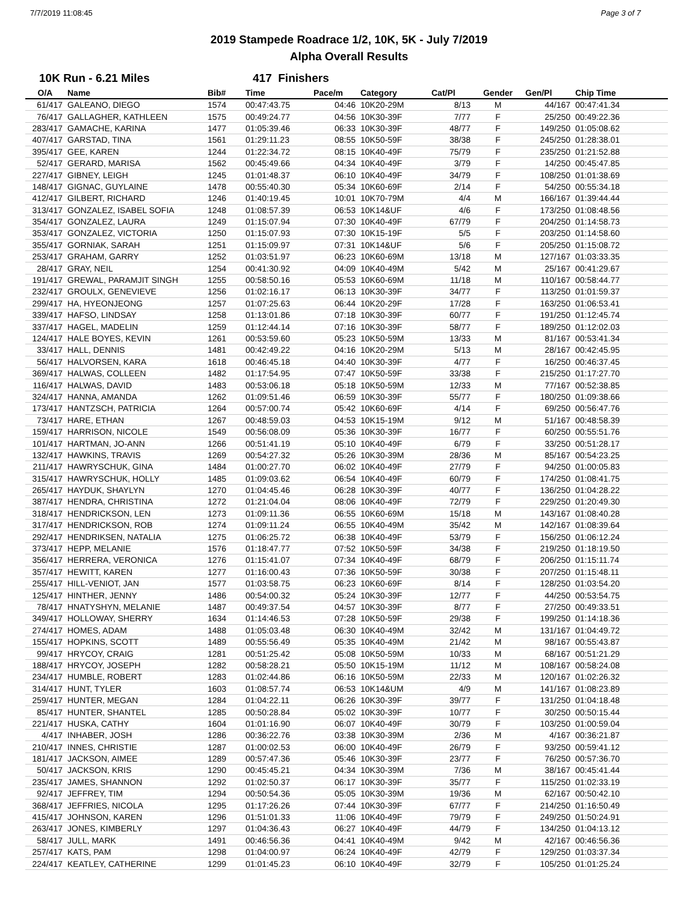7/7/2019 11:08:45 Page 3 of 7
2019 Stampede Roadrace 1/2, 10K, 5K - July 7/2019
Alpha Overall Results
10K Run - 6.21 Miles 417 Finishers
| O/A | Name | Bib# | Time | Pace/m | Category | Cat/Pl | Gender | Gen/Pl | Chip Time |
| --- | --- | --- | --- | --- | --- | --- | --- | --- | --- |
| 61/417 | GALEANO, DIEGO | 1574 | 00:47:43.75 | 04:46 | 10K20-29M | 8/13 | M | 44/167 | 00:47:41.34 |
| 76/417 | GALLAGHER, KATHLEEN | 1575 | 00:49:24.77 | 04:56 | 10K30-39F | 7/77 | F | 25/250 | 00:49:22.36 |
| 283/417 | GAMACHE, KARINA | 1477 | 01:05:39.46 | 06:33 | 10K30-39F | 48/77 | F | 149/250 | 01:05:08.62 |
| 407/417 | GARSTAD, TINA | 1561 | 01:29:11.23 | 08:55 | 10K50-59F | 38/38 | F | 245/250 | 01:28:38.01 |
| 395/417 | GEE, KAREN | 1244 | 01:22:34.72 | 08:15 | 10K40-49F | 75/79 | F | 235/250 | 01:21:52.88 |
| 52/417 | GERARD, MARISA | 1562 | 00:45:49.66 | 04:34 | 10K40-49F | 3/79 | F | 14/250 | 00:45:47.85 |
| 227/417 | GIBNEY, LEIGH | 1245 | 01:01:48.37 | 06:10 | 10K40-49F | 34/79 | F | 108/250 | 01:01:38.69 |
| 148/417 | GIGNAC, GUYLAINE | 1478 | 00:55:40.30 | 05:34 | 10K60-69F | 2/14 | F | 54/250 | 00:55:34.18 |
| 412/417 | GILBERT, RICHARD | 1246 | 01:40:19.45 | 10:01 | 10K70-79M | 4/4 | M | 166/167 | 01:39:44.44 |
| 313/417 | GONZALEZ, ISABEL SOFIA | 1248 | 01:08:57.39 | 06:53 | 10K14&UF | 4/6 | F | 173/250 | 01:08:48.56 |
| 354/417 | GONZALEZ, LAURA | 1249 | 01:15:07.94 | 07:30 | 10K40-49F | 67/79 | F | 204/250 | 01:14:58.73 |
| 353/417 | GONZALEZ, VICTORIA | 1250 | 01:15:07.93 | 07:30 | 10K15-19F | 5/5 | F | 203/250 | 01:14:58.60 |
| 355/417 | GORNIAK, SARAH | 1251 | 01:15:09.97 | 07:31 | 10K14&UF | 5/6 | F | 205/250 | 01:15:08.72 |
| 253/417 | GRAHAM, GARRY | 1252 | 01:03:51.97 | 06:23 | 10K60-69M | 13/18 | M | 127/167 | 01:03:33.35 |
| 28/417 | GRAY, NEIL | 1254 | 00:41:30.92 | 04:09 | 10K40-49M | 5/42 | M | 25/167 | 00:41:29.67 |
| 191/417 | GREWAL, PARAMJIT SINGH | 1255 | 00:58:50.16 | 05:53 | 10K60-69M | 11/18 | M | 110/167 | 00:58:44.77 |
| 232/417 | GROULX, GENEVIEVE | 1256 | 01:02:16.17 | 06:13 | 10K30-39F | 34/77 | F | 113/250 | 01:01:59.37 |
| 299/417 | HA, HYEONJEONG | 1257 | 01:07:25.63 | 06:44 | 10K20-29F | 17/28 | F | 163/250 | 01:06:53.41 |
| 339/417 | HAFSO, LINDSAY | 1258 | 01:13:01.86 | 07:18 | 10K30-39F | 60/77 | F | 191/250 | 01:12:45.74 |
| 337/417 | HAGEL, MADELIN | 1259 | 01:12:44.14 | 07:16 | 10K30-39F | 58/77 | F | 189/250 | 01:12:02.03 |
| 124/417 | HALE BOYES, KEVIN | 1261 | 00:53:59.60 | 05:23 | 10K50-59M | 13/33 | M | 81/167 | 00:53:41.34 |
| 33/417 | HALL, DENNIS | 1481 | 00:42:49.22 | 04:16 | 10K20-29M | 5/13 | M | 28/167 | 00:42:45.95 |
| 56/417 | HALVORSEN, KARA | 1618 | 00:46:45.18 | 04:40 | 10K30-39F | 4/77 | F | 16/250 | 00:46:37.45 |
| 369/417 | HALWAS, COLLEEN | 1482 | 01:17:54.95 | 07:47 | 10K50-59F | 33/38 | F | 215/250 | 01:17:27.70 |
| 116/417 | HALWAS, DAVID | 1483 | 00:53:06.18 | 05:18 | 10K50-59M | 12/33 | M | 77/167 | 00:52:38.85 |
| 324/417 | HANNA, AMANDA | 1262 | 01:09:51.46 | 06:59 | 10K30-39F | 55/77 | F | 180/250 | 01:09:38.66 |
| 173/417 | HANTZSCH, PATRICIA | 1264 | 00:57:00.74 | 05:42 | 10K60-69F | 4/14 | F | 69/250 | 00:56:47.76 |
| 73/417 | HARE, ETHAN | 1267 | 00:48:59.03 | 04:53 | 10K15-19M | 9/12 | M | 51/167 | 00:48:58.39 |
| 159/417 | HARRISON, NICOLE | 1549 | 00:56:08.09 | 05:36 | 10K30-39F | 16/77 | F | 60/250 | 00:55:51.76 |
| 101/417 | HARTMAN, JO-ANN | 1266 | 00:51:41.19 | 05:10 | 10K40-49F | 6/79 | F | 33/250 | 00:51:28.17 |
| 132/417 | HAWKINS, TRAVIS | 1269 | 00:54:27.32 | 05:26 | 10K30-39M | 28/36 | M | 85/167 | 00:54:23.25 |
| 211/417 | HAWRYSCHUK, GINA | 1484 | 01:00:27.70 | 06:02 | 10K40-49F | 27/79 | F | 94/250 | 01:00:05.83 |
| 315/417 | HAWRYSCHUK, HOLLY | 1485 | 01:09:03.62 | 06:54 | 10K40-49F | 60/79 | F | 174/250 | 01:08:41.75 |
| 265/417 | HAYDUK, SHAYLYN | 1270 | 01:04:45.46 | 06:28 | 10K30-39F | 40/77 | F | 136/250 | 01:04:28.22 |
| 387/417 | HENDRA, CHRISTINA | 1272 | 01:21:04.04 | 08:06 | 10K40-49F | 72/79 | F | 229/250 | 01:20:49.30 |
| 318/417 | HENDRICKSON, LEN | 1273 | 01:09:11.36 | 06:55 | 10K60-69M | 15/18 | M | 143/167 | 01:08:40.28 |
| 317/417 | HENDRICKSON, ROB | 1274 | 01:09:11.24 | 06:55 | 10K40-49M | 35/42 | M | 142/167 | 01:08:39.64 |
| 292/417 | HENDRIKSEN, NATALIA | 1275 | 01:06:25.72 | 06:38 | 10K40-49F | 53/79 | F | 156/250 | 01:06:12.24 |
| 373/417 | HEPP, MELANIE | 1576 | 01:18:47.77 | 07:52 | 10K50-59F | 34/38 | F | 219/250 | 01:18:19.50 |
| 356/417 | HERRERA, VERONICA | 1276 | 01:15:41.07 | 07:34 | 10K40-49F | 68/79 | F | 206/250 | 01:15:11.74 |
| 357/417 | HEWITT, KAREN | 1277 | 01:16:00.43 | 07:36 | 10K50-59F | 30/38 | F | 207/250 | 01:15:48.11 |
| 255/417 | HILL-VENIOT, JAN | 1577 | 01:03:58.75 | 06:23 | 10K60-69F | 8/14 | F | 128/250 | 01:03:54.20 |
| 125/417 | HINTHER, JENNY | 1486 | 00:54:00.32 | 05:24 | 10K30-39F | 12/77 | F | 44/250 | 00:53:54.75 |
| 78/417 | HNATYSHYN, MELANIE | 1487 | 00:49:37.54 | 04:57 | 10K30-39F | 8/77 | F | 27/250 | 00:49:33.51 |
| 349/417 | HOLLOWAY, SHERRY | 1634 | 01:14:46.53 | 07:28 | 10K50-59F | 29/38 | F | 199/250 | 01:14:18.36 |
| 274/417 | HOMES, ADAM | 1488 | 01:05:03.48 | 06:30 | 10K40-49M | 32/42 | M | 131/167 | 01:04:49.72 |
| 155/417 | HOPKINS, SCOTT | 1489 | 00:55:56.49 | 05:35 | 10K40-49M | 21/42 | M | 98/167 | 00:55:43.87 |
| 99/417 | HRYCOY, CRAIG | 1281 | 00:51:25.42 | 05:08 | 10K50-59M | 10/33 | M | 68/167 | 00:51:21.29 |
| 188/417 | HRYCOY, JOSEPH | 1282 | 00:58:28.21 | 05:50 | 10K15-19M | 11/12 | M | 108/167 | 00:58:24.08 |
| 234/417 | HUMBLE, ROBERT | 1283 | 01:02:44.86 | 06:16 | 10K50-59M | 22/33 | M | 120/167 | 01:02:26.32 |
| 314/417 | HUNT, TYLER | 1603 | 01:08:57.74 | 06:53 | 10K14&UM | 4/9 | M | 141/167 | 01:08:23.89 |
| 259/417 | HUNTER, MEGAN | 1284 | 01:04:22.11 | 06:26 | 10K30-39F | 39/77 | F | 131/250 | 01:04:18.48 |
| 85/417 | HUNTER, SHANTEL | 1285 | 00:50:28.84 | 05:02 | 10K30-39F | 10/77 | F | 30/250 | 00:50:15.44 |
| 221/417 | HUSKA, CATHY | 1604 | 01:01:16.90 | 06:07 | 10K40-49F | 30/79 | F | 103/250 | 01:00:59.04 |
| 4/417 | INHABER, JOSH | 1286 | 00:36:22.76 | 03:38 | 10K30-39M | 2/36 | M | 4/167 | 00:36:21.87 |
| 210/417 | INNES, CHRISTIE | 1287 | 01:00:02.53 | 06:00 | 10K40-49F | 26/79 | F | 93/250 | 00:59:41.12 |
| 181/417 | JACKSON, AIMEE | 1289 | 00:57:47.36 | 05:46 | 10K30-39F | 23/77 | F | 76/250 | 00:57:36.70 |
| 50/417 | JACKSON, KRIS | 1290 | 00:45:45.21 | 04:34 | 10K30-39M | 7/36 | M | 38/167 | 00:45:41.44 |
| 235/417 | JAMES, SHANNON | 1292 | 01:02:50.37 | 06:17 | 10K30-39F | 35/77 | F | 115/250 | 01:02:33.19 |
| 92/417 | JEFFREY, TIM | 1294 | 00:50:54.36 | 05:05 | 10K30-39M | 19/36 | M | 62/167 | 00:50:42.10 |
| 368/417 | JEFFRIES, NICOLA | 1295 | 01:17:26.26 | 07:44 | 10K30-39F | 67/77 | F | 214/250 | 01:16:50.49 |
| 415/417 | JOHNSON, KAREN | 1296 | 01:51:01.33 | 11:06 | 10K40-49F | 79/79 | F | 249/250 | 01:50:24.91 |
| 263/417 | JONES, KIMBERLY | 1297 | 01:04:36.43 | 06:27 | 10K40-49F | 44/79 | F | 134/250 | 01:04:13.12 |
| 58/417 | JULL, MARK | 1491 | 00:46:56.36 | 04:41 | 10K40-49M | 9/42 | M | 42/167 | 00:46:56.36 |
| 257/417 | KATS, PAM | 1298 | 01:04:00.97 | 06:24 | 10K40-49F | 42/79 | F | 129/250 | 01:03:37.34 |
| 224/417 | KEATLEY, CATHERINE | 1299 | 01:01:45.23 | 06:10 | 10K40-49F | 32/79 | F | 105/250 | 01:01:25.24 |